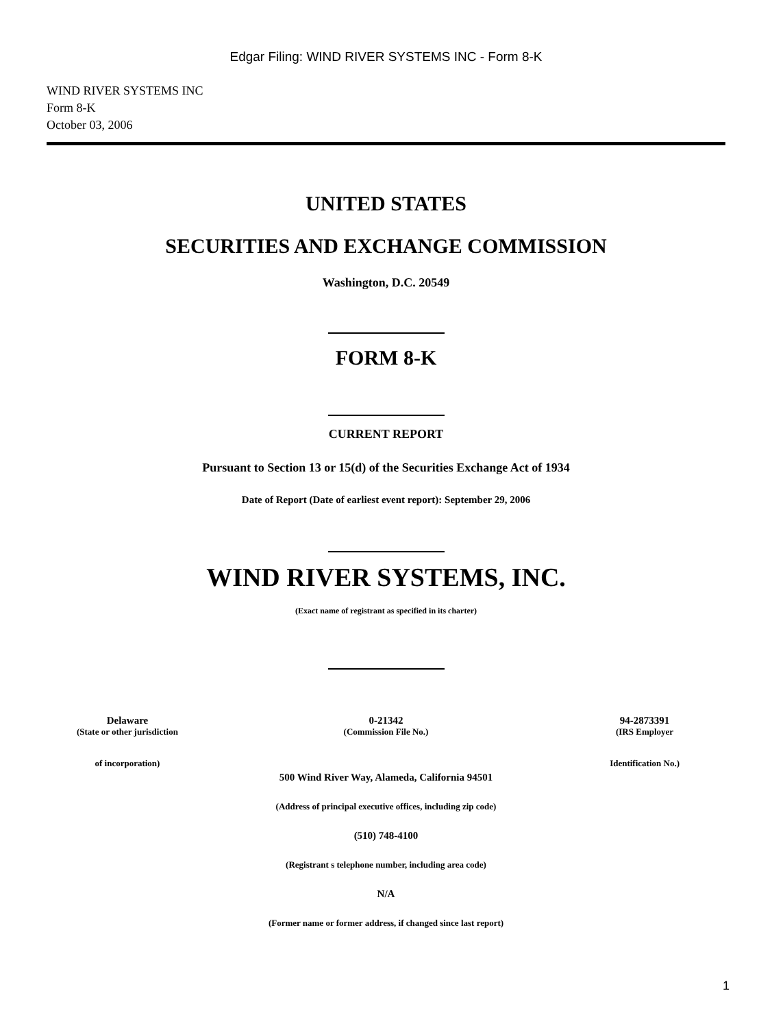Edgar Filing: WIND RIVER SYSTEMS INC - Form 8-K
WIND RIVER SYSTEMS INC
Form 8-K
October 03, 2006
UNITED STATES
SECURITIES AND EXCHANGE COMMISSION
Washington, D.C. 20549
FORM 8-K
CURRENT REPORT
Pursuant to Section 13 or 15(d) of the Securities Exchange Act of 1934
Date of Report (Date of earliest event report): September 29, 2006
WIND RIVER SYSTEMS, INC.
(Exact name of registrant as specified in its charter)
| Delaware | 0-21342 | 94-2873391 |
| (State or other jurisdiction | (Commission File No.) | (IRS Employer |
| of incorporation) | | Identification No.) |
500 Wind River Way, Alameda, California 94501
(Address of principal executive offices, including zip code)
(510) 748-4100
(Registrant s telephone number, including area code)
N/A
(Former name or former address, if changed since last report)
1